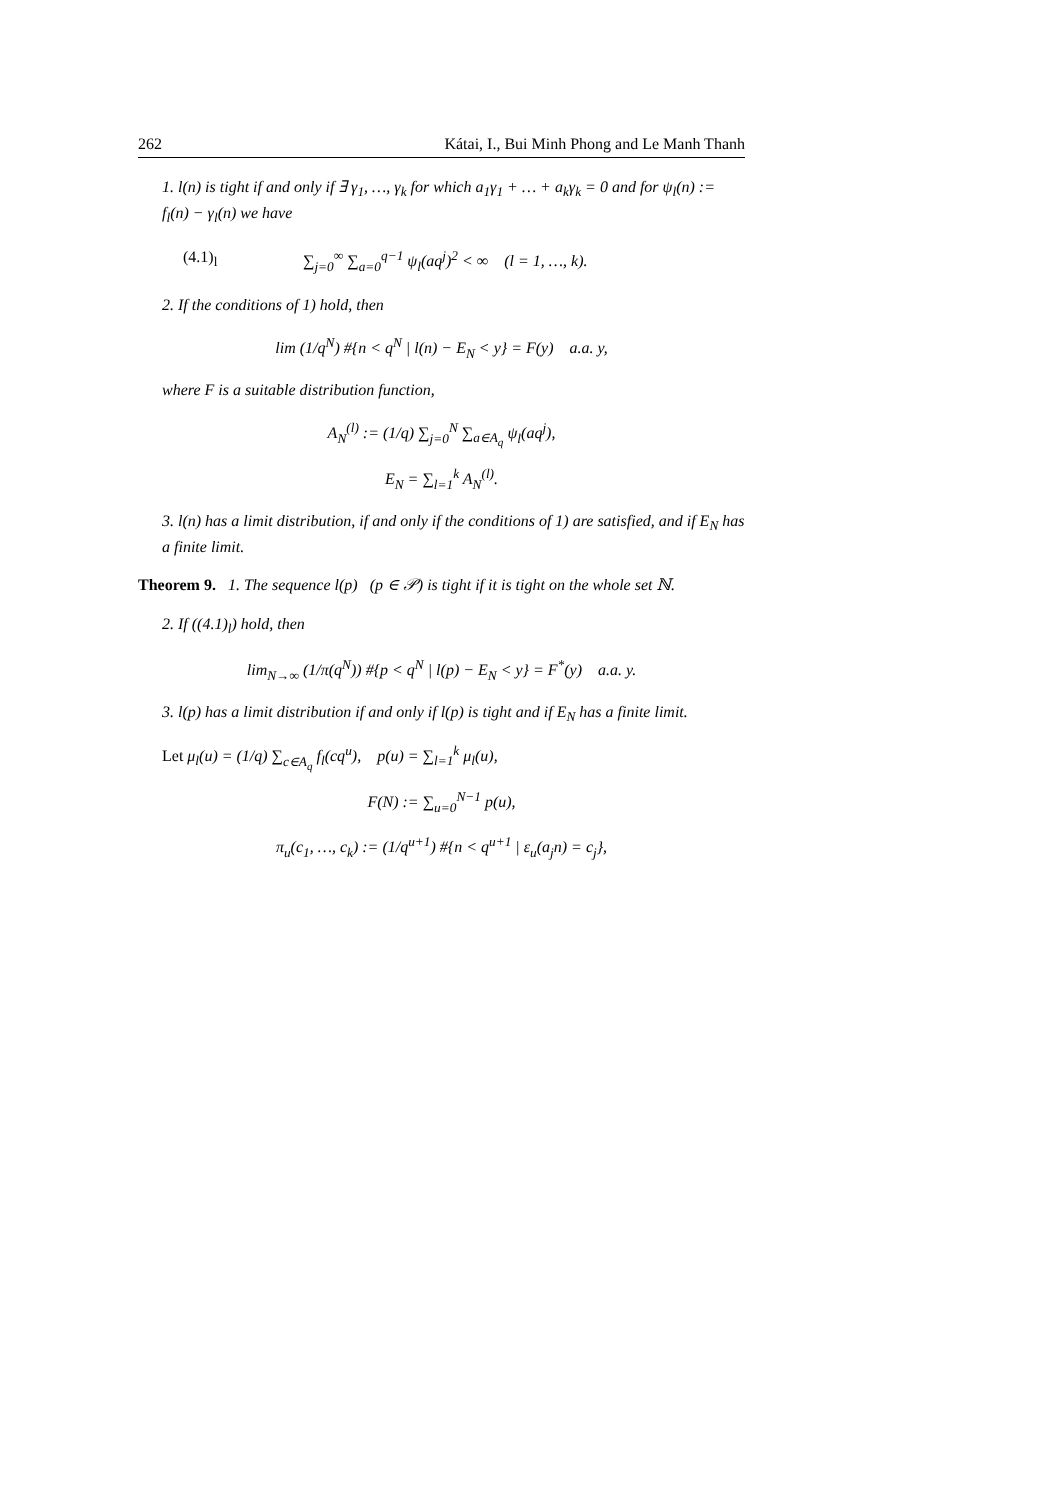262 Kátai, I., Bui Minh Phong and Le Manh Thanh
1. l(n) is tight if and only if ∃ γ<sub>1</sub>, …, γ<sub>k</sub> for which a<sub>1</sub>γ<sub>1</sub> + … + a<sub>k</sub>γ<sub>k</sub> = 0 and for ψ<sub>l</sub>(n) := f<sub>l</sub>(n) − γ<sub>l</sub>(n) we have
(4.1)<sub>l</sub> ∑<sub>j=0</sub><sup>∞</sup> ∑<sub>a=0</sub><sup>q−1</sup> ψ<sub>l</sub>(aq<sup>j</sup>)<sup>2</sup> < ∞ (l = 1, …, k).
2. If the conditions of 1) hold, then
lim (1/q<sup>N</sup>) #{n < q<sup>N</sup> | l(n) − E<sub>N</sub> < y} = F(y) a.a. y,
where F is a suitable distribution function,
A<sub>N</sub><sup>(l)</sup> := (1/q) ∑<sub>j=0</sub><sup>N</sup> ∑<sub>a∈A<sub>q</sub></sub> ψ<sub>l</sub>(aq<sup>j</sup>),
E<sub>N</sub> = ∑<sub>l=1</sub><sup>k</sup> A<sub>N</sub><sup>(l)</sup>.
3. l(n) has a limit distribution, if and only if the conditions of 1) are satisfied, and if E<sub>N</sub> has a finite limit.
Theorem 9. 1. The sequence l(p) (p ∈ 𝒫) is tight if it is tight on the whole set ℕ.
2. If ((4.1)<sub>l</sub>) hold, then
lim<sub>N→∞</sub> (1/π(q<sup>N</sup>)) #{p < q<sup>N</sup> | l(p) − E<sub>N</sub> < y} = F<sup>*</sup>(y) a.a. y.
3. l(p) has a limit distribution if and only if l(p) is tight and if E<sub>N</sub> has a finite limit.
Let μ<sub>l</sub>(u) = (1/q) ∑<sub>c∈A<sub>q</sub></sub> f<sub>l</sub>(cq<sup>u</sup>), p(u) = ∑<sub>l=1</sub><sup>k</sup> μ<sub>l</sub>(u),
F(N) := ∑<sub>u=0</sub><sup>N−1</sup> p(u),
π<sub>u</sub>(c<sub>1</sub>, …, c<sub>k</sub>) := (1/q<sup>u+1</sup>) #{n < q<sup>u+1</sup> | ε<sub>u</sub>(a<sub>j</sub>n) = c<sub>j</sub>},